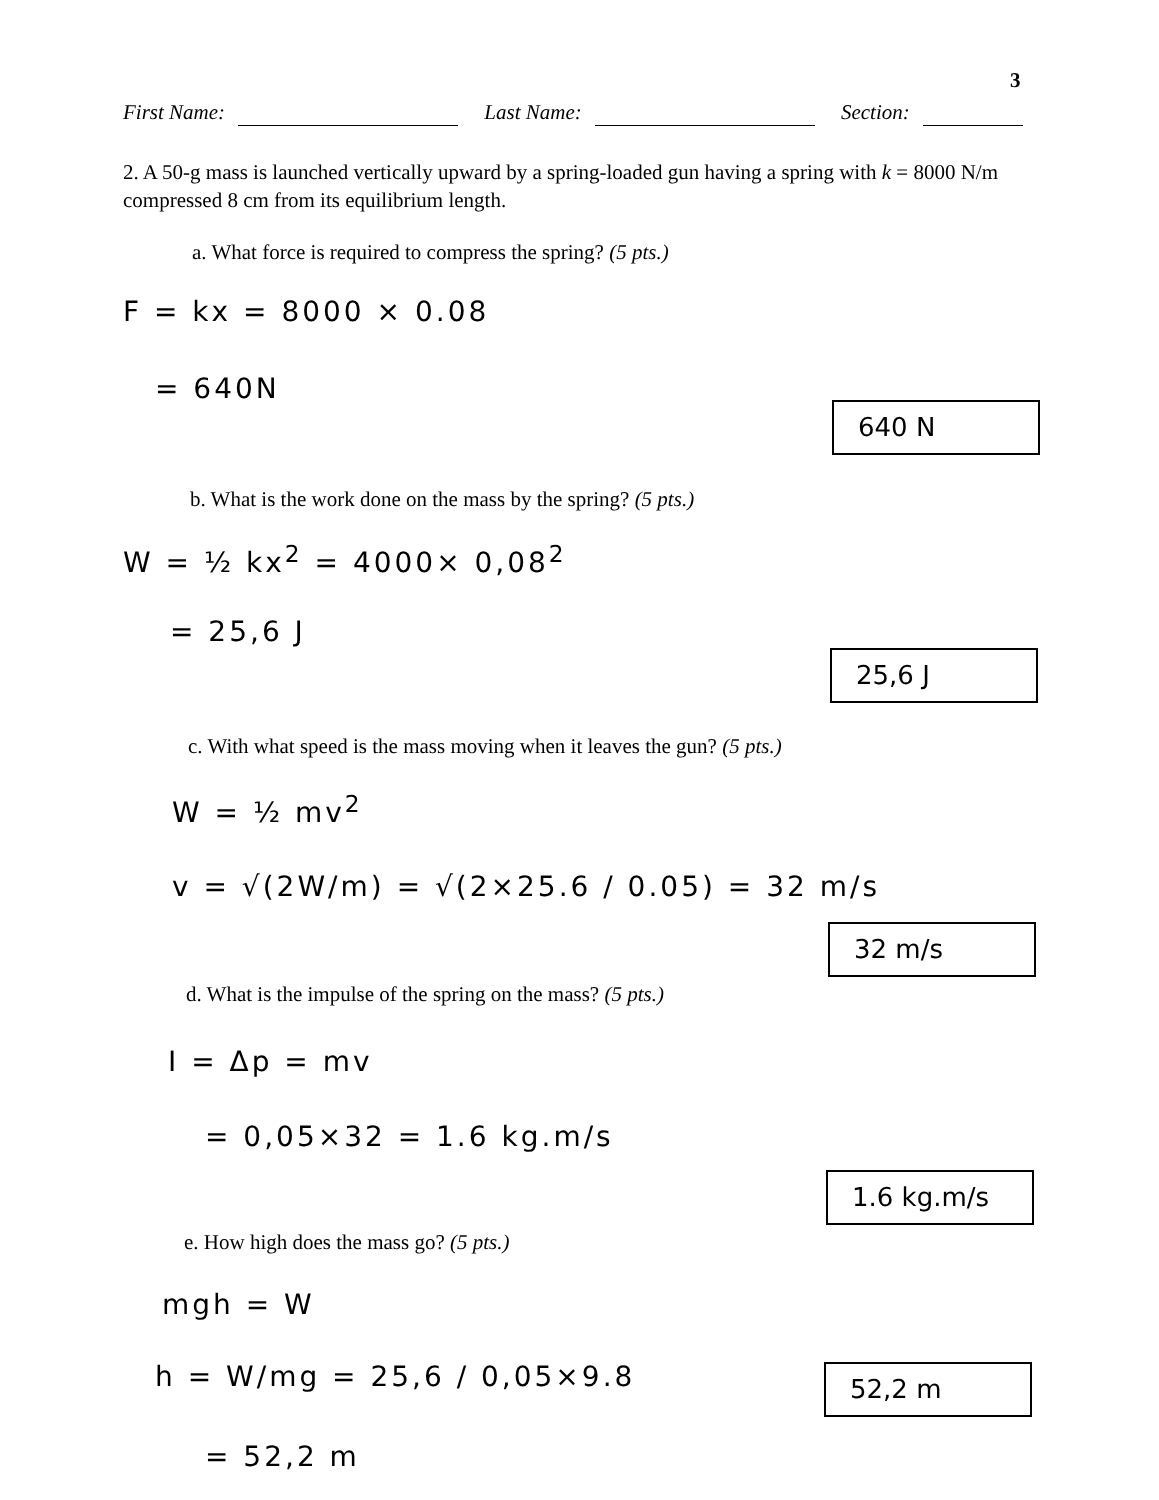3
First Name: Last Name: Section:
2. A 50-g mass is launched vertically upward by a spring-loaded gun having a spring with k = 8000 N/m compressed 8 cm from its equilibrium length.
a. What force is required to compress the spring? (5 pts.)
F = kx = 8000 × 0.08
= 640N
640 N
b. What is the work done on the mass by the spring? (5 pts.)
W = ½ kx<sup>2</sup> = 4000× 0,08<sup>2</sup>
= 25,6 J
25,6 J
c. With what speed is the mass moving when it leaves the gun? (5 pts.)
W = ½ mv<sup>2</sup>
v = √(2W/m) = √(2×25.6 / 0.05) = 32 m/s
32 m/s
d. What is the impulse of the spring on the mass? (5 pts.)
I = Δp = mv
= 0,05×32 = 1.6 kg.m/s
1.6 kg.m/s
e. How high does the mass go? (5 pts.)
mgh = W
h = W/mg = 25,6 / 0,05×9.8 52,2 m
= 52,2 m